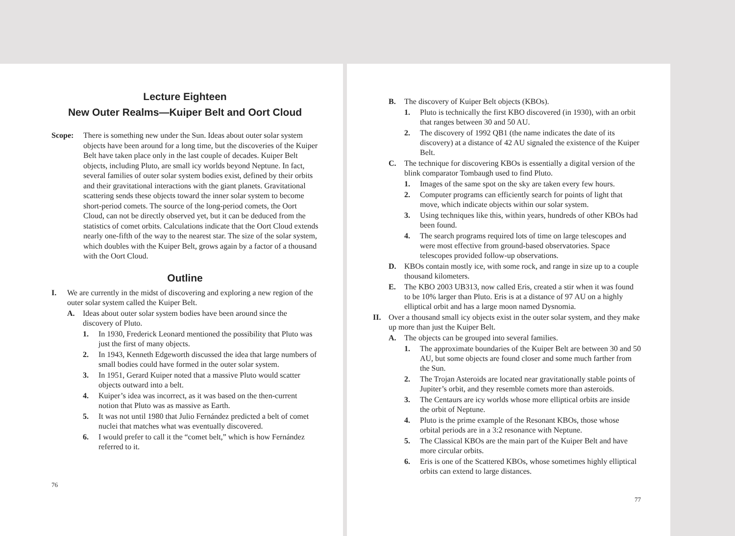Lecture Eighteen
New Outer Realms—Kuiper Belt and Oort Cloud
Scope: There is something new under the Sun. Ideas about outer solar system objects have been around for a long time, but the discoveries of the Kuiper Belt have taken place only in the last couple of decades. Kuiper Belt objects, including Pluto, are small icy worlds beyond Neptune. In fact, several families of outer solar system bodies exist, defined by their orbits and their gravitational interactions with the giant planets. Gravitational scattering sends these objects toward the inner solar system to become short-period comets. The source of the long-period comets, the Oort Cloud, can not be directly observed yet, but it can be deduced from the statistics of comet orbits. Calculations indicate that the Oort Cloud extends nearly one-fifth of the way to the nearest star. The size of the solar system, which doubles with the Kuiper Belt, grows again by a factor of a thousand with the Oort Cloud.
Outline
I. We are currently in the midst of discovering and exploring a new region of the outer solar system called the Kuiper Belt.
A. Ideas about outer solar system bodies have been around since the discovery of Pluto.
1. In 1930, Frederick Leonard mentioned the possibility that Pluto was just the first of many objects.
2. In 1943, Kenneth Edgeworth discussed the idea that large numbers of small bodies could have formed in the outer solar system.
3. In 1951, Gerard Kuiper noted that a massive Pluto would scatter objects outward into a belt.
4. Kuiper’s idea was incorrect, as it was based on the then-current notion that Pluto was as massive as Earth.
5. It was not until 1980 that Julio Fernández predicted a belt of comet nuclei that matches what was eventually discovered.
6. I would prefer to call it the “comet belt,” which is how Fernández referred to it.
76
B. The discovery of Kuiper Belt objects (KBOs).
1. Pluto is technically the first KBO discovered (in 1930), with an orbit that ranges between 30 and 50 AU.
2. The discovery of 1992 QB1 (the name indicates the date of its discovery) at a distance of 42 AU signaled the existence of the Kuiper Belt.
C. The technique for discovering KBOs is essentially a digital version of the blink comparator Tombaugh used to find Pluto.
1. Images of the same spot on the sky are taken every few hours.
2. Computer programs can efficiently search for points of light that move, which indicate objects within our solar system.
3. Using techniques like this, within years, hundreds of other KBOs had been found.
4. The search programs required lots of time on large telescopes and were most effective from ground-based observatories. Space telescopes provided follow-up observations.
D. KBOs contain mostly ice, with some rock, and range in size up to a couple thousand kilometers.
E. The KBO 2003 UB313, now called Eris, created a stir when it was found to be 10% larger than Pluto. Eris is at a distance of 97 AU on a highly elliptical orbit and has a large moon named Dysnomia.
II. Over a thousand small icy objects exist in the outer solar system, and they make up more than just the Kuiper Belt.
A. The objects can be grouped into several families.
1. The approximate boundaries of the Kuiper Belt are between 30 and 50 AU, but some objects are found closer and some much farther from the Sun.
2. The Trojan Asteroids are located near gravitationally stable points of Jupiter’s orbit, and they resemble comets more than asteroids.
3. The Centaurs are icy worlds whose more elliptical orbits are inside the orbit of Neptune.
4. Pluto is the prime example of the Resonant KBOs, those whose orbital periods are in a 3:2 resonance with Neptune.
5. The Classical KBOs are the main part of the Kuiper Belt and have more circular orbits.
6. Eris is one of the Scattered KBOs, whose sometimes highly elliptical orbits can extend to large distances.
77